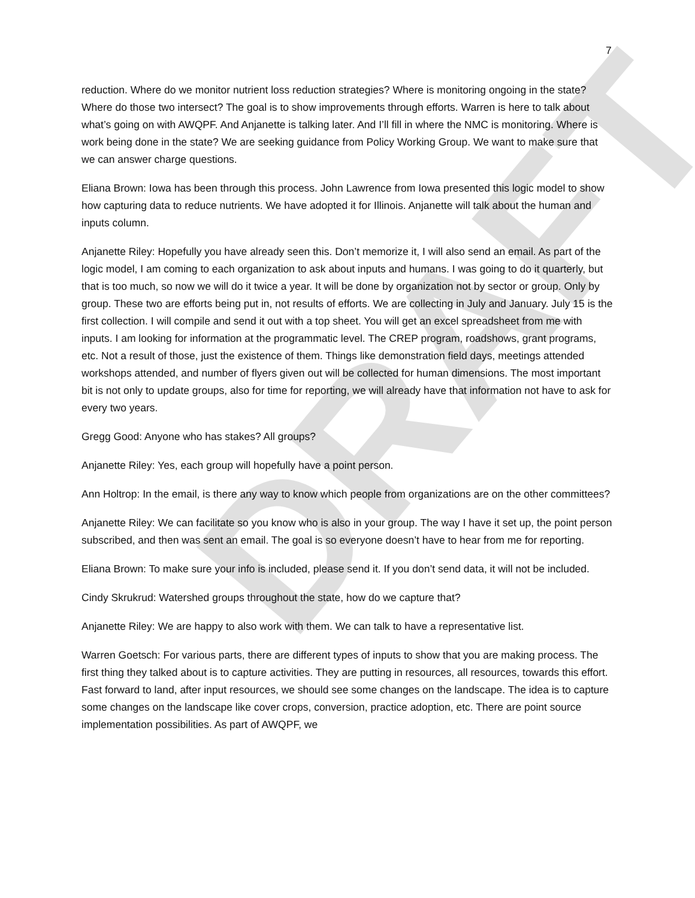DRAFT
7
reduction. Where do we monitor nutrient loss reduction strategies? Where is monitoring ongoing in the state? Where do those two intersect? The goal is to show improvements through efforts. Warren is here to talk about what’s going on with AWQPF. And Anjanette is talking later. And I’ll fill in where the NMC is monitoring. Where is work being done in the state? We are seeking guidance from Policy Working Group. We want to make sure that we can answer charge questions.
Eliana Brown: Iowa has been through this process. John Lawrence from Iowa presented this logic model to show how capturing data to reduce nutrients. We have adopted it for Illinois. Anjanette will talk about the human and inputs column.
Anjanette Riley: Hopefully you have already seen this. Don’t memorize it, I will also send an email. As part of the logic model, I am coming to each organization to ask about inputs and humans. I was going to do it quarterly, but that is too much, so now we will do it twice a year. It will be done by organization not by sector or group. Only by group. These two are efforts being put in, not results of efforts. We are collecting in July and January. July 15 is the first collection. I will compile and send it out with a top sheet. You will get an excel spreadsheet from me with inputs. I am looking for information at the programmatic level. The CREP program, roadshows, grant programs, etc. Not a result of those, just the existence of them. Things like demonstration field days, meetings attended workshops attended, and number of flyers given out will be collected for human dimensions. The most important bit is not only to update groups, also for time for reporting, we will already have that information not have to ask for every two years.
Gregg Good: Anyone who has stakes? All groups?
Anjanette Riley: Yes, each group will hopefully have a point person.
Ann Holtrop: In the email, is there any way to know which people from organizations are on the other committees?
Anjanette Riley: We can facilitate so you know who is also in your group. The way I have it set up, the point person subscribed, and then was sent an email. The goal is so everyone doesn’t have to hear from me for reporting.
Eliana Brown: To make sure your info is included, please send it. If you don’t send data, it will not be included.
Cindy Skrukrud: Watershed groups throughout the state, how do we capture that?
Anjanette Riley: We are happy to also work with them. We can talk to have a representative list.
Warren Goetsch: For various parts, there are different types of inputs to show that you are making process. The first thing they talked about is to capture activities. They are putting in resources, all resources, towards this effort. Fast forward to land, after input resources, we should see some changes on the landscape. The idea is to capture some changes on the landscape like cover crops, conversion, practice adoption, etc. There are point source implementation possibilities. As part of AWQPF, we